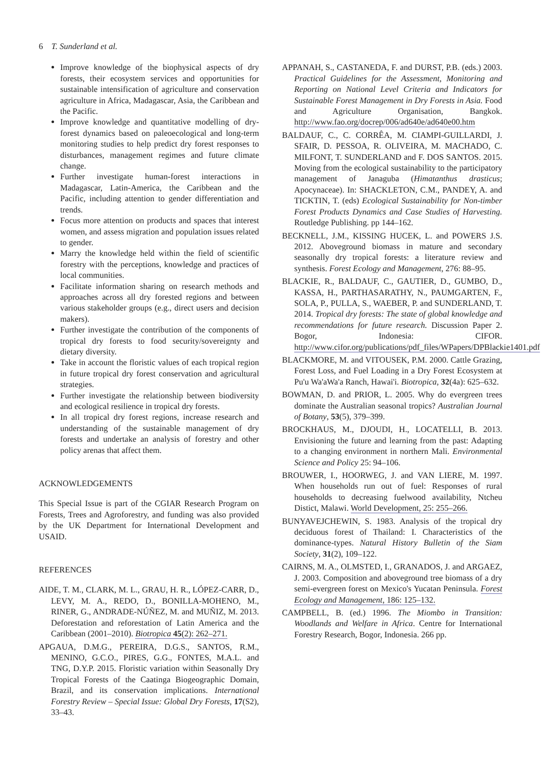6 T. Sunderland et al.
Improve knowledge of the biophysical aspects of dry forests, their ecosystem services and opportunities for sustainable intensification of agriculture and conservation agriculture in Africa, Madagascar, Asia, the Caribbean and the Pacific.
Improve knowledge and quantitative modelling of dry-forest dynamics based on paleoecological and long-term monitoring studies to help predict dry forest responses to disturbances, management regimes and future climate change.
Further investigate human-forest interactions in Madagascar, Latin-America, the Caribbean and the Pacific, including attention to gender differentiation and trends.
Focus more attention on products and spaces that interest women, and assess migration and population issues related to gender.
Marry the knowledge held within the field of scientific forestry with the perceptions, knowledge and practices of local communities.
Facilitate information sharing on research methods and approaches across all dry forested regions and between various stakeholder groups (e.g., direct users and decision makers).
Further investigate the contribution of the components of tropical dry forests to food security/sovereignty and dietary diversity.
Take in account the floristic values of each tropical region in future tropical dry forest conservation and agricultural strategies.
Further investigate the relationship between biodiversity and ecological resilience in tropical dry forests.
In all tropical dry forest regions, increase research and understanding of the sustainable management of dry forests and undertake an analysis of forestry and other policy arenas that affect them.
ACKNOWLEDGEMENTS
This Special Issue is part of the CGIAR Research Program on Forests, Trees and Agroforestry, and funding was also provided by the UK Department for International Development and USAID.
REFERENCES
AIDE, T. M., CLARK, M. L., GRAU, H. R., LÓPEZ-CARR, D., LEVY, M. A., REDO, D., BONILLA-MOHENO, M., RINER, G., ANDRADE-NÚÑEZ, M. and MUÑIZ, M. 2013. Deforestation and reforestation of Latin America and the Caribbean (2001–2010). Biotropica 45(2): 262–271.
APGAUA, D.M.G., PEREIRA, D.G.S., SANTOS, R.M., MENINO, G.C.O., PIRES, G.G., FONTES, M.A.L. and TNG, D.Y.P. 2015. Floristic variation within Seasonally Dry Tropical Forests of the Caatinga Biogeographic Domain, Brazil, and its conservation implications. International Forestry Review – Special Issue: Global Dry Forests, 17(S2), 33–43.
APPANAH, S., CASTANEDA, F. and DURST, P.B. (eds.) 2003. Practical Guidelines for the Assessment, Monitoring and Reporting on National Level Criteria and Indicators for Sustainable Forest Management in Dry Forests in Asia. Food and Agriculture Organisation, Bangkok. http://www.fao.org/docrep/006/ad640e/ad640e00.htm
BALDAUF, C., C. CORRÊA, M. CIAMPI-GUILLARDI, J. SFAIR, D. PESSOA, R. OLIVEIRA, M. MACHADO, C. MILFONT, T. SUNDERLAND and F. DOS SANTOS. 2015. Moving from the ecological sustainability to the participatory management of Janaguba (Himatanthus drasticus; Apocynaceae). In: SHACKLETON, C.M., PANDEY, A. and TICKTIN, T. (eds) Ecological Sustainability for Non-timber Forest Products Dynamics and Case Studies of Harvesting. Routledge Publishing. pp 144–162.
BECKNELL, J.M., KISSING HUCEK, L. and POWERS J.S. 2012. Aboveground biomass in mature and secondary seasonally dry tropical forests: a literature review and synthesis. Forest Ecology and Management, 276: 88–95.
BLACKIE, R., BALDAUF, C., GAUTIER, D., GUMBO, D., KASSA, H., PARTHASARATHY, N., PAUMGARTEN, F., SOLA, P., PULLA, S., WAEBER, P. and SUNDERLAND, T. 2014. Tropical dry forests: The state of global knowledge and recommendations for future research. Discussion Paper 2. Bogor, Indonesia: CIFOR. http://www.cifor.org/publications/pdf_files/WPapers/DPBlackie1401.pdf
BLACKMORE, M. and VITOUSEK, P.M. 2000. Cattle Grazing, Forest Loss, and Fuel Loading in a Dry Forest Ecosystem at Pu'u Wa'aWa'a Ranch, Hawai'i. Biotropica, 32(4a): 625–632.
BOWMAN, D. and PRIOR, L. 2005. Why do evergreen trees dominate the Australian seasonal tropics? Australian Journal of Botany, 53(5), 379–399.
BROCKHAUS, M., DJOUDI, H., LOCATELLI, B. 2013. Envisioning the future and learning from the past: Adapting to a changing environment in northern Mali. Environmental Science and Policy 25: 94–106.
BROUWER, I., HOORWEG, J. and VAN LIERE, M. 1997. When households run out of fuel: Responses of rural households to decreasing fuelwood availability, Ntcheu Distict, Malawi. World Development, 25: 255–266.
BUNYAVEJCHEWIN, S. 1983. Analysis of the tropical dry deciduous forest of Thailand: I. Characteristics of the dominance-types. Natural History Bulletin of the Siam Society, 31(2), 109–122.
CAIRNS, M. A., OLMSTED, I., GRANADOS, J. and ARGAEZ, J. 2003. Composition and aboveground tree biomass of a dry semi-evergreen forest on Mexico's Yucatan Peninsula. Forest Ecology and Management, 186: 125–132.
CAMPBELL, B. (ed.) 1996. The Miombo in Transition: Woodlands and Welfare in Africa. Centre for International Forestry Research, Bogor, Indonesia. 266 pp.